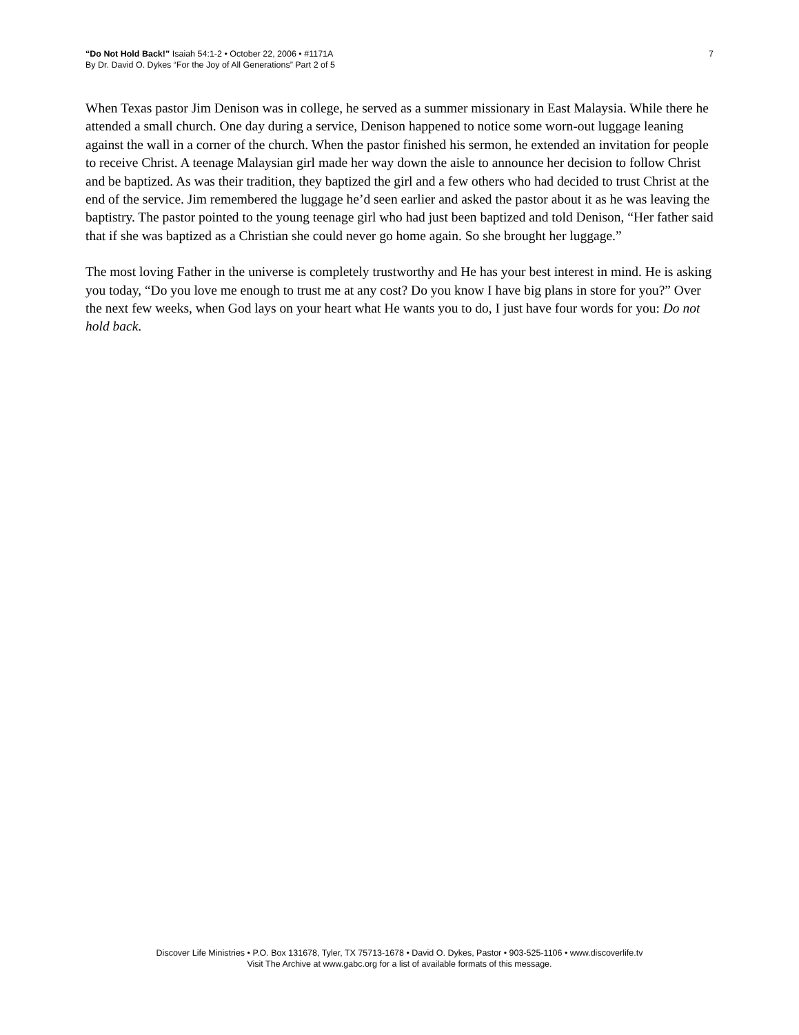“Do Not Hold Back!” Isaiah 54:1-2 • October 22, 2006 • #1171A
By Dr. David O. Dykes “For the Joy of All Generations” Part 2 of 5
7
When Texas pastor Jim Denison was in college, he served as a summer missionary in East Malaysia. While there he attended a small church. One day during a service, Denison happened to notice some worn-out luggage leaning against the wall in a corner of the church. When the pastor finished his sermon, he extended an invitation for people to receive Christ. A teenage Malaysian girl made her way down the aisle to announce her decision to follow Christ and be baptized. As was their tradition, they baptized the girl and a few others who had decided to trust Christ at the end of the service. Jim remembered the luggage he’d seen earlier and asked the pastor about it as he was leaving the baptistry. The pastor pointed to the young teenage girl who had just been baptized and told Denison, “Her father said that if she was baptized as a Christian she could never go home again. So she brought her luggage.”
The most loving Father in the universe is completely trustworthy and He has your best interest in mind. He is asking you today, “Do you love me enough to trust me at any cost? Do you know I have big plans in store for you?” Over the next few weeks, when God lays on your heart what He wants you to do, I just have four words for you: Do not hold back.
Discover Life Ministries • P.O. Box 131678, Tyler, TX 75713-1678 • David O. Dykes, Pastor • 903-525-1106 • www.discoverlife.tv
Visit The Archive at www.gabc.org for a list of available formats of this message.